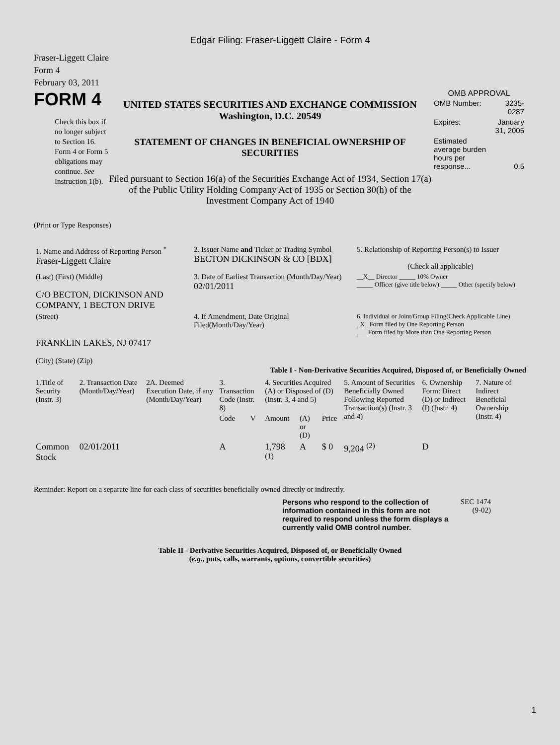Edgar Filing: Fraser-Liggett Claire - Form 4
Fraser-Liggett Claire
Form 4
February 03, 2011
FORM 4
Check this box if no longer subject to Section 16. Form 4 or Form 5 obligations may continue. See Instruction 1(b).
UNITED STATES SECURITIES AND EXCHANGE COMMISSION
Washington, D.C. 20549
STATEMENT OF CHANGES IN BENEFICIAL OWNERSHIP OF SECURITIES
Filed pursuant to Section 16(a) of the Securities Exchange Act of 1934, Section 17(a) of the Public Utility Holding Company Act of 1935 or Section 30(h) of the Investment Company Act of 1940
OMB APPROVAL
| OMB Number: | 3235-0287 |
| Expires: | January 31, 2005 |
| Estimated average burden hours per response... | 0.5 |
(Print or Type Responses)
| 1. Name and Address of Reporting Person <sup>*</sup> Fraser-Liggett Claire | 2. Issuer Name and Ticker or Trading Symbol BECTON DICKINSON & CO [BDX] | 5. Relationship of Reporting Person(s) to Issuer (Check all applicable) |
| (Last) (First) (Middle) C/O BECTON, DICKINSON AND COMPANY, 1 BECTON DRIVE | 3. Date of Earliest Transaction (Month/Day/Year) 02/01/2011 | __X__ Director _____ 10% Owner _____ Officer (give title below) _____ Other (specify below) |
| (Street) FRANKLIN LAKES, NJ 07417 (City) (State) (Zip) | 4. If Amendment, Date Original Filed(Month/Day/Year) | 6. Individual or Joint/Group Filing(Check Applicable Line) _X_ Form filed by One Reporting Person ___ Form filed by More than One Reporting Person |
Table I - Non-Derivative Securities Acquired, Disposed of, or Beneficially Owned
| 1.Title of Security (Instr. 3) | 2. Transaction Date (Month/Day/Year) | 2A. Deemed Execution Date, if any (Month/Day/Year) | 3. Transaction Code (Instr. 8) | | 4. Securities Acquired (A) or Disposed of (D) (Instr. 3, 4 and 5) | | | 5. Amount of Securities Beneficially Owned Following Reported Transaction(s) (Instr. 3 and 4) | 6. Ownership Form: Direct (D) or Indirect (I) (Instr. 4) | 7. Nature of Indirect Beneficial Ownership (Instr. 4) |
| --- | --- | --- | --- | --- | --- | --- | --- | --- | --- | --- |
| | | | Code | V | Amount | (A) or (D) | Price | | | |
| Common Stock | 02/01/2011 | | A | | 1,798 <sup>(1)</sup> | A | $ 0 | 9,204 <sup>(2)</sup> | D | |
Reminder: Report on a separate line for each class of securities beneficially owned directly or indirectly.
Persons who respond to the collection of information contained in this form are not required to respond unless the form displays a currently valid OMB control number.
SEC 1474 (9-02)
Table II - Derivative Securities Acquired, Disposed of, or Beneficially Owned
(e.g., puts, calls, warrants, options, convertible securities)
1